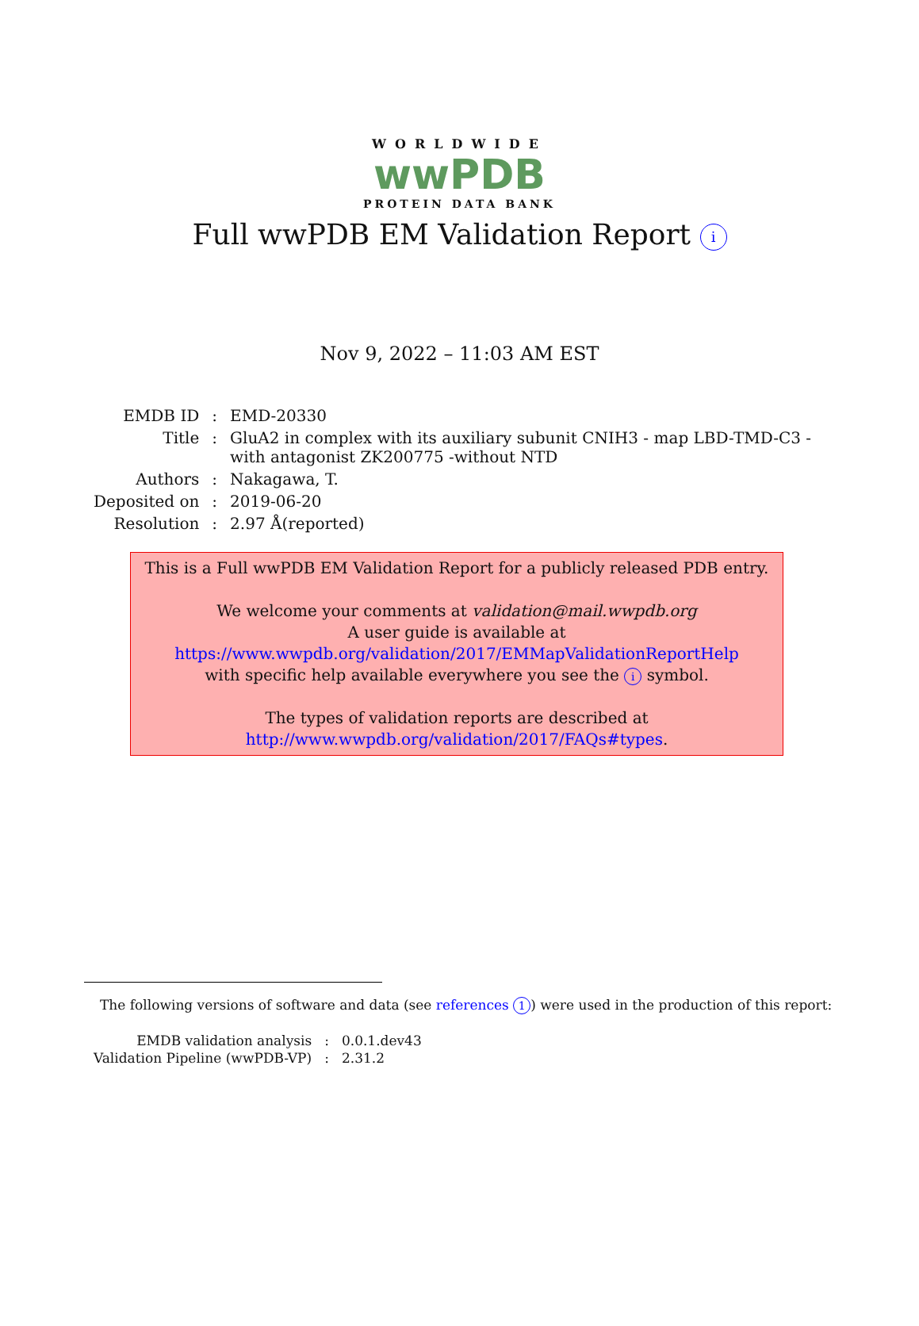WORLDWIDE
wwPDB
PROTEIN DATA BANK
Full wwPDB EM Validation Report i
Nov 9, 2022 – 11:03 AM EST
| EMDB ID | : | EMD-20330 |
| Title | : | GluA2 in complex with its auxiliary subunit CNIH3 - map LBD-TMD-C3 - with antagonist ZK200775 -without NTD |
| Authors | : | Nakagawa, T. |
| Deposited on | : | 2019-06-20 |
| Resolution | : | 2.97 Å(reported) |
This is a Full wwPDB EM Validation Report for a publicly released PDB entry.
We welcome your comments at validation@mail.wwpdb.org
A user guide is available at
https://www.wwpdb.org/validation/2017/EMMapValidationReportHelp
with specific help available everywhere you see the i symbol.
The types of validation reports are described at
http://www.wwpdb.org/validation/2017/FAQs#types.
The following versions of software and data (see references 1) were used in the production of this report:
| EMDB validation analysis | : | 0.0.1.dev43 |
| Validation Pipeline (wwPDB-VP) | : | 2.31.2 |